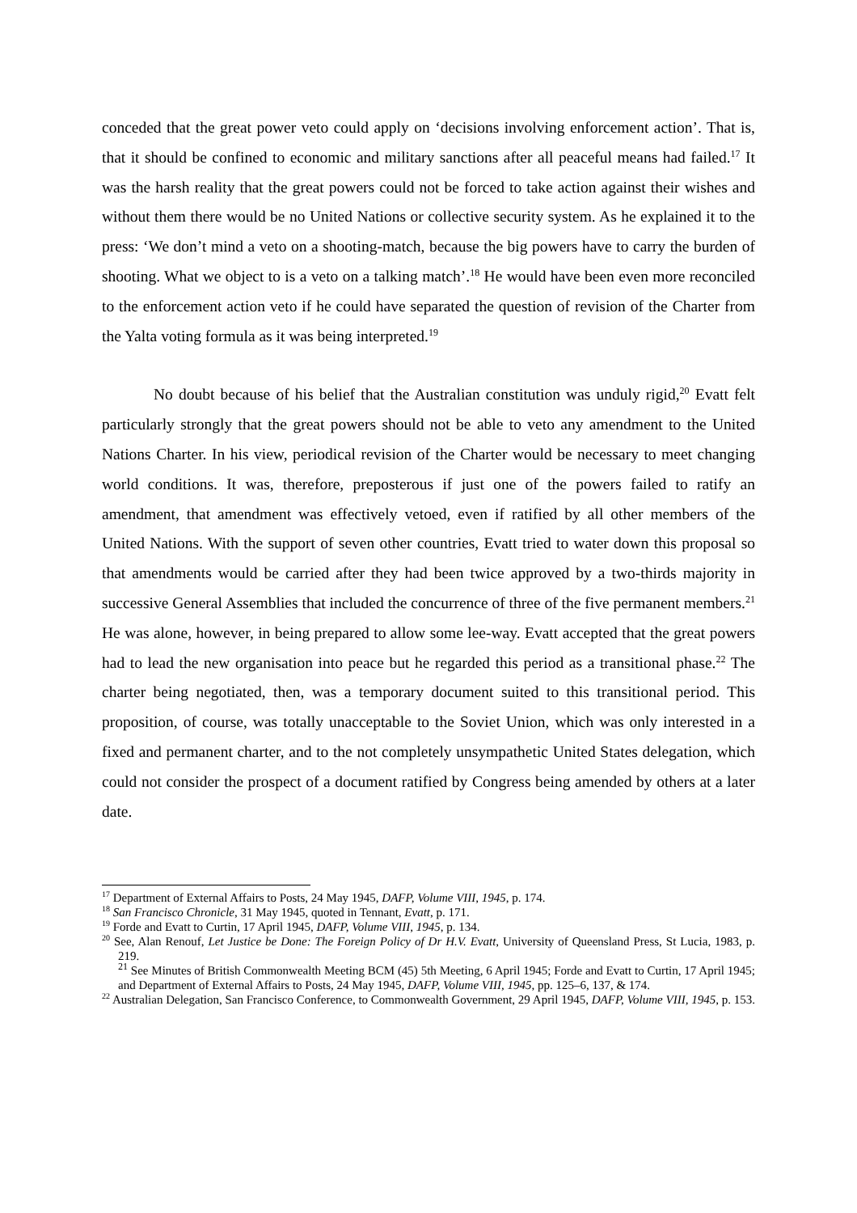conceded that the great power veto could apply on ‘decisions involving enforcement action’. That is, that it should be confined to economic and military sanctions after all peaceful means had failed.<sup>17</sup> It was the harsh reality that the great powers could not be forced to take action against their wishes and without them there would be no United Nations or collective security system. As he explained it to the press: ‘We don’t mind a veto on a shooting-match, because the big powers have to carry the burden of shooting. What we object to is a veto on a talking match’.<sup>18</sup> He would have been even more reconciled to the enforcement action veto if he could have separated the question of revision of the Charter from the Yalta voting formula as it was being interpreted.<sup>19</sup>
No doubt because of his belief that the Australian constitution was unduly rigid,<sup>20</sup> Evatt felt particularly strongly that the great powers should not be able to veto any amendment to the United Nations Charter. In his view, periodical revision of the Charter would be necessary to meet changing world conditions. It was, therefore, preposterous if just one of the powers failed to ratify an amendment, that amendment was effectively vetoed, even if ratified by all other members of the United Nations. With the support of seven other countries, Evatt tried to water down this proposal so that amendments would be carried after they had been twice approved by a two-thirds majority in successive General Assemblies that included the concurrence of three of the five permanent members.<sup>21</sup> He was alone, however, in being prepared to allow some lee-way. Evatt accepted that the great powers had to lead the new organisation into peace but he regarded this period as a transitional phase.<sup>22</sup> The charter being negotiated, then, was a temporary document suited to this transitional period. This proposition, of course, was totally unacceptable to the Soviet Union, which was only interested in a fixed and permanent charter, and to the not completely unsympathetic United States delegation, which could not consider the prospect of a document ratified by Congress being amended by others at a later date.
<sup>17</sup> Department of External Affairs to Posts, 24 May 1945, DAFP, Volume VIII, 1945, p. 174.
<sup>18</sup> San Francisco Chronicle, 31 May 1945, quoted in Tennant, Evatt, p. 171.
<sup>19</sup> Forde and Evatt to Curtin, 17 April 1945, DAFP, Volume VIII, 1945, p. 134.
<sup>20</sup> See, Alan Renouf, Let Justice be Done: The Foreign Policy of Dr H.V. Evatt, University of Queensland Press, St Lucia, 1983, p. 219.
<sup>21</sup> See Minutes of British Commonwealth Meeting BCM (45) 5th Meeting, 6 April 1945; Forde and Evatt to Curtin, 17 April 1945; and Department of External Affairs to Posts, 24 May 1945, DAFP, Volume VIII, 1945, pp. 125–6, 137, & 174.
<sup>22</sup> Australian Delegation, San Francisco Conference, to Commonwealth Government, 29 April 1945, DAFP, Volume VIII, 1945, p. 153.